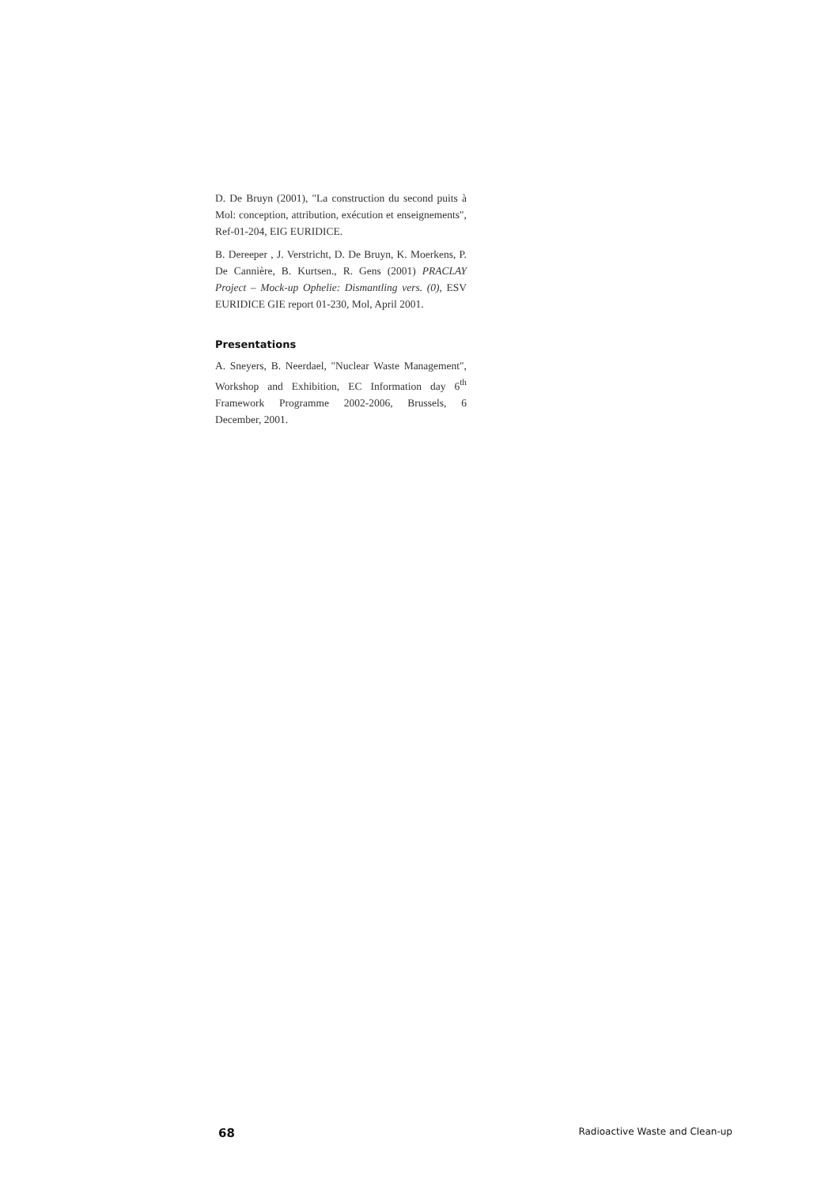D. De Bruyn (2001), "La construction du second puits à Mol: conception, attribution, exécution et enseignements", Ref-01-204, EIG EURIDICE.
B. Dereeper , J. Verstricht, D. De Bruyn, K. Moerkens, P. De Cannière, B. Kurtsen., R. Gens (2001) PRACLAY Project – Mock-up Ophelie: Dismantling vers. (0), ESV EURIDICE GIE report 01-230, Mol, April 2001.
Presentations
A. Sneyers, B. Neerdael, "Nuclear Waste Management", Workshop and Exhibition, EC Information day 6<sup>th</sup> Framework Programme 2002-2006, Brussels, 6 December, 2001.
68 Radioactive Waste and Clean-up